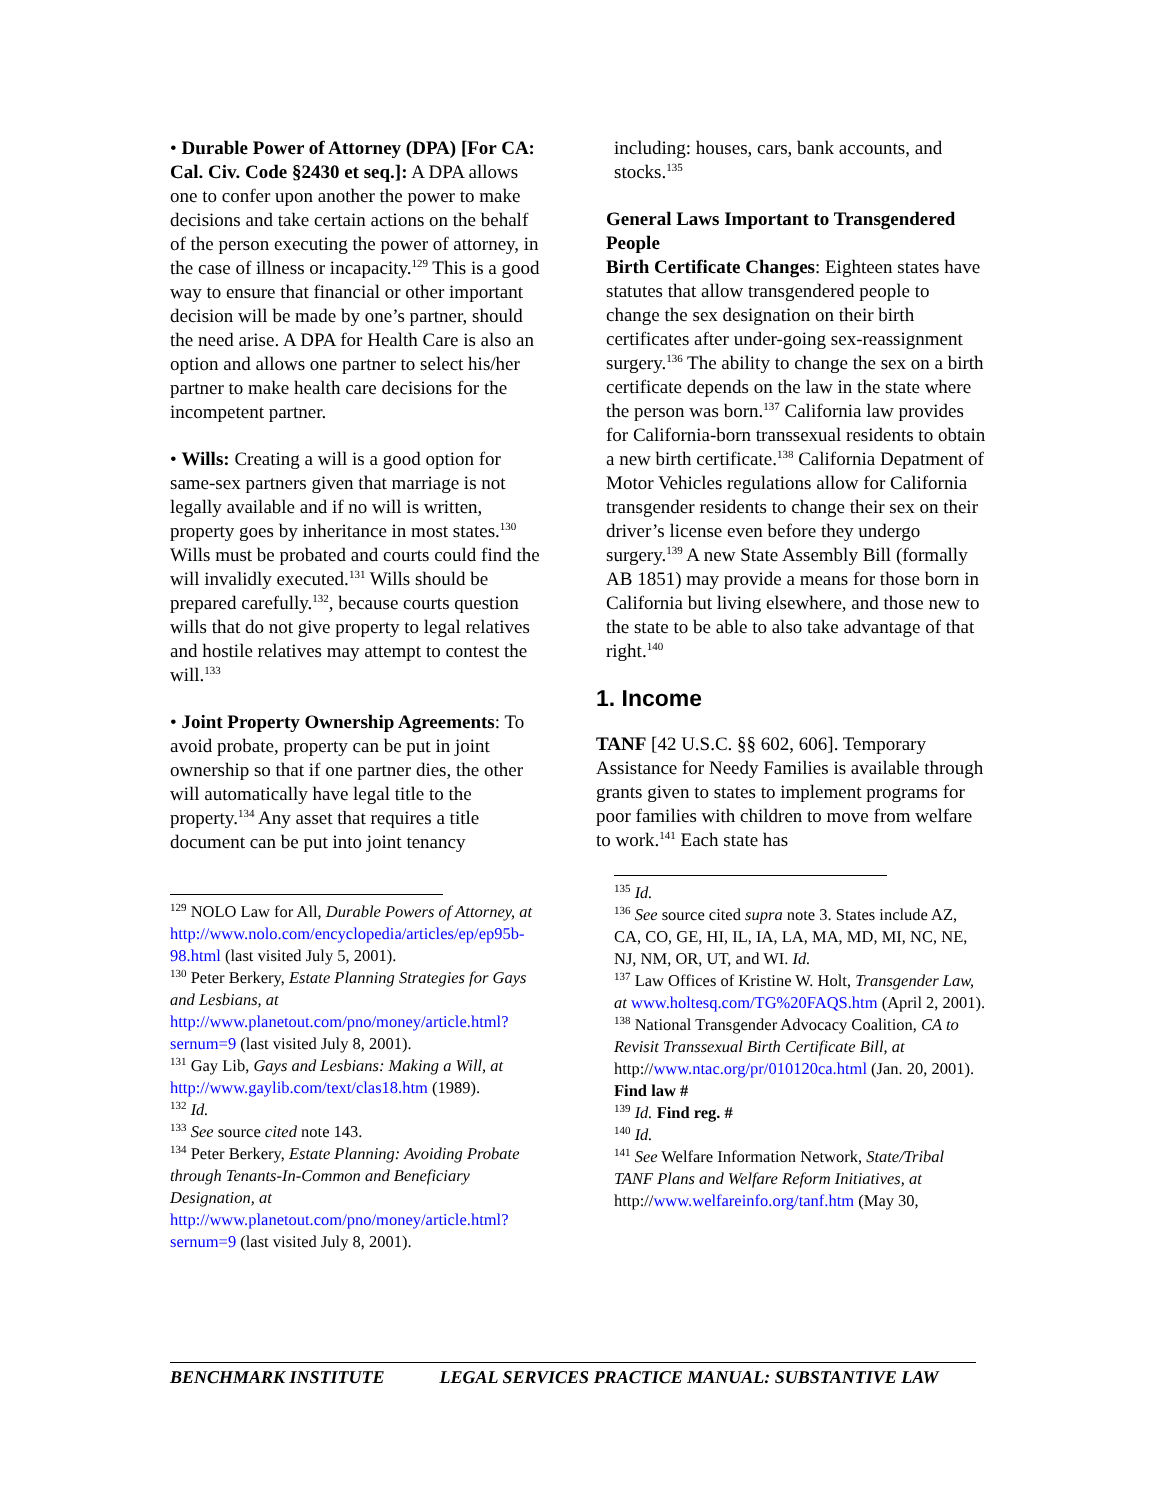• Durable Power of Attorney (DPA) [For CA: Cal. Civ. Code §2430 et seq.]: A DPA allows one to confer upon another the power to make decisions and take certain actions on the behalf of the person executing the power of attorney, in the case of illness or incapacity.<sup>129</sup> This is a good way to ensure that financial or other important decision will be made by one’s partner, should the need arise. A DPA for Health Care is also an option and allows one partner to select his/her partner to make health care decisions for the incompetent partner.
• Wills: Creating a will is a good option for same-sex partners given that marriage is not legally available and if no will is written, property goes by inheritance in most states.<sup>130</sup> Wills must be probated and courts could find the will invalidly executed.<sup>131</sup> Wills should be prepared carefully.<sup>132</sup>, because courts question wills that do not give property to legal relatives and hostile relatives may attempt to contest the will.<sup>133</sup>
• Joint Property Ownership Agreements: To avoid probate, property can be put in joint ownership so that if one partner dies, the other will automatically have legal title to the property.<sup>134</sup> Any asset that requires a title document can be put into joint tenancy
<sup>129</sup> NOLO Law for All, Durable Powers of Attorney, at http://www.nolo.com/encyclopedia/articles/ep/ep95b-98.html (last visited July 5, 2001).
<sup>130</sup> Peter Berkery, Estate Planning Strategies for Gays and Lesbians, at http://www.planetout.com/pno/money/article.html?sernum=9 (last visited July 8, 2001).
<sup>131</sup> Gay Lib, Gays and Lesbians: Making a Will, at http://www.gaylib.com/text/clas18.htm (1989).
<sup>132</sup> Id.
<sup>133</sup> See source cited note 143.
<sup>134</sup> Peter Berkery, Estate Planning: Avoiding Probate through Tenants-In-Common and Beneficiary Designation, at http://www.planetout.com/pno/money/article.html?sernum=9 (last visited July 8, 2001).
including: houses, cars, bank accounts, and stocks.<sup>135</sup>
General Laws Important to Transgendered People
Birth Certificate Changes: Eighteen states have statutes that allow transgendered people to change the sex designation on their birth certificates after under-going sex-reassignment surgery.<sup>136</sup> The ability to change the sex on a birth certificate depends on the law in the state where the person was born.<sup>137</sup> California law provides for California-born transsexual residents to obtain a new birth certificate.<sup>138</sup> California Depatment of Motor Vehicles regulations allow for California transgender residents to change their sex on their driver’s license even before they undergo surgery.<sup>139</sup> A new State Assembly Bill (formally AB 1851) may provide a means for those born in California but living elsewhere, and those new to the state to be able to also take advantage of that right.<sup>140</sup>
1. Income
TANF [42 U.S.C. §§ 602, 606]. Temporary Assistance for Needy Families is available through grants given to states to implement programs for poor families with children to move from welfare to work.<sup>141</sup> Each state has
<sup>135</sup> Id.
<sup>136</sup> See source cited supra note 3. States include AZ, CA, CO, GE, HI, IL, IA, LA, MA, MD, MI, NC, NE, NJ, NM, OR, UT, and WI. Id.
<sup>137</sup> Law Offices of Kristine W. Holt, Transgender Law, at www.holtesq.com/TG%20FAQS.htm (April 2, 2001).
<sup>138</sup> National Transgender Advocacy Coalition, CA to Revisit Transsexual Birth Certificate Bill, at http://www.ntac.org/pr/010120ca.html (Jan. 20, 2001). Find law #
<sup>139</sup> Id. Find reg. #
<sup>140</sup> Id.
<sup>141</sup> See Welfare Information Network, State/Tribal TANF Plans and Welfare Reform Initiatives, at http://www.welfareinfo.org/tanf.htm (May 30,
BENCHMARK INSTITUTE LEGAL SERVICES PRACTICE MANUAL: SUBSTANTIVE LAW